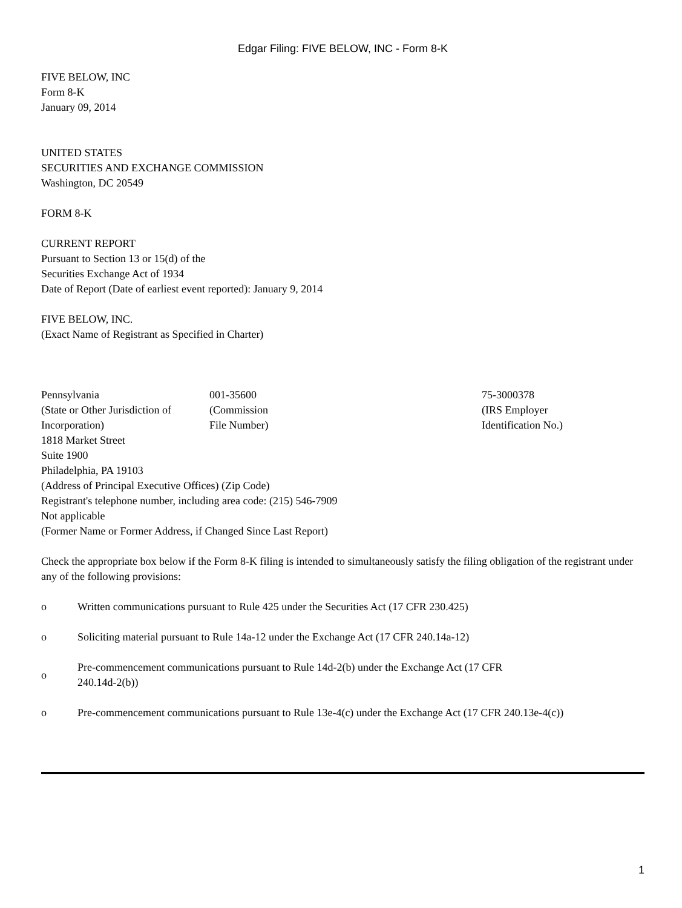Edgar Filing: FIVE BELOW, INC - Form 8-K
FIVE BELOW, INC
Form 8-K
January 09, 2014
UNITED STATES
SECURITIES AND EXCHANGE COMMISSION
Washington, DC 20549
FORM 8-K
CURRENT REPORT
Pursuant to Section 13 or 15(d) of the
Securities Exchange Act of 1934
Date of Report (Date of earliest event reported): January 9, 2014
FIVE BELOW, INC.
(Exact Name of Registrant as Specified in Charter)
| Pennsylvania (State or Other Jurisdiction of Incorporation) | 001-35600 (Commission File Number) | 75-3000378 (IRS Employer Identification No.) |
1818 Market Street
Suite 1900
Philadelphia, PA 19103
(Address of Principal Executive Offices) (Zip Code)
Registrant's telephone number, including area code: (215) 546-7909
Not applicable
(Former Name or Former Address, if Changed Since Last Report)
Check the appropriate box below if the Form 8-K filing is intended to simultaneously satisfy the filing obligation of the registrant under any of the following provisions:
| o | Written communications pursuant to Rule 425 under the Securities Act (17 CFR 230.425) |
| o | Soliciting material pursuant to Rule 14a-12 under the Exchange Act (17 CFR 240.14a-12) |
| o | Pre-commencement communications pursuant to Rule 14d-2(b) under the Exchange Act (17 CFR 240.14d-2(b)) |
| o | Pre-commencement communications pursuant to Rule 13e-4(c) under the Exchange Act (17 CFR 240.13e-4(c)) |
1